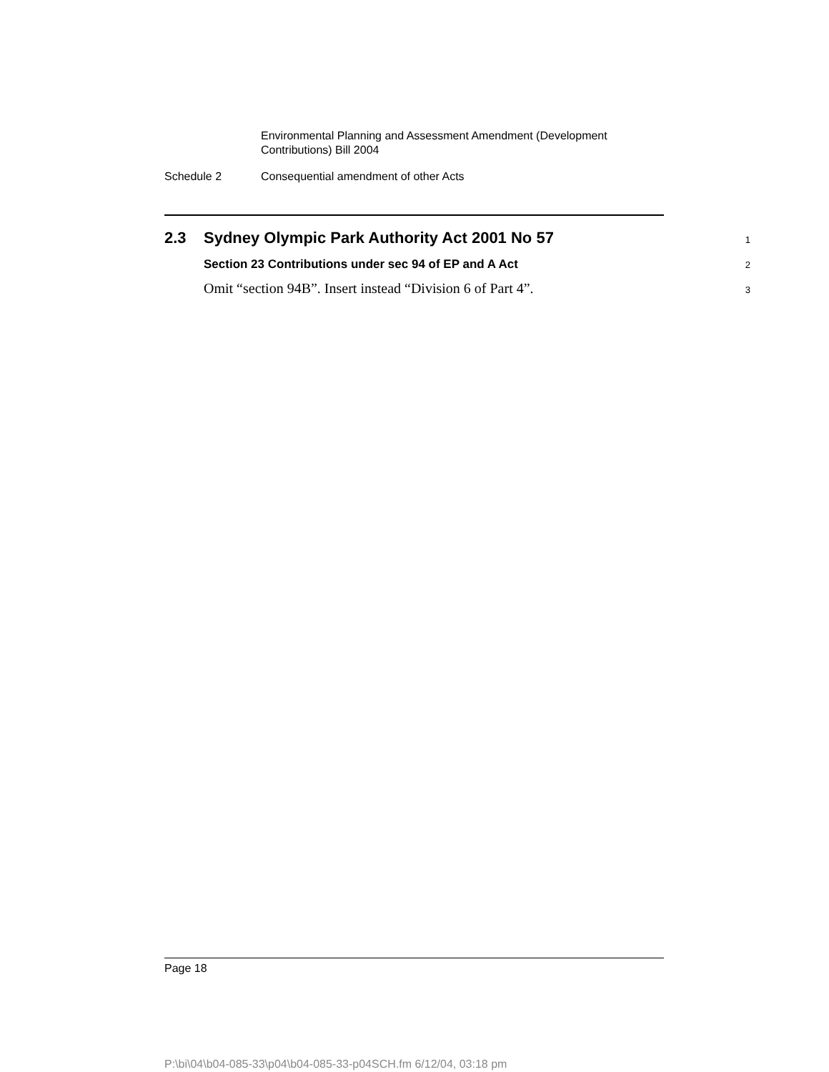Environmental Planning and Assessment Amendment (Development
Contributions) Bill 2004
Schedule 2 Consequential amendment of other Acts
2.3 Sydney Olympic Park Authority Act 2001 No 57 1
Section 23 Contributions under sec 94 of EP and A Act 2
Omit “section 94B”. Insert instead “Division 6 of Part 4”. 3
Page 18
P:\bi\04\b04-085-33\p04\b04-085-33-p04SCH.fm 6/12/04, 03:18 pm